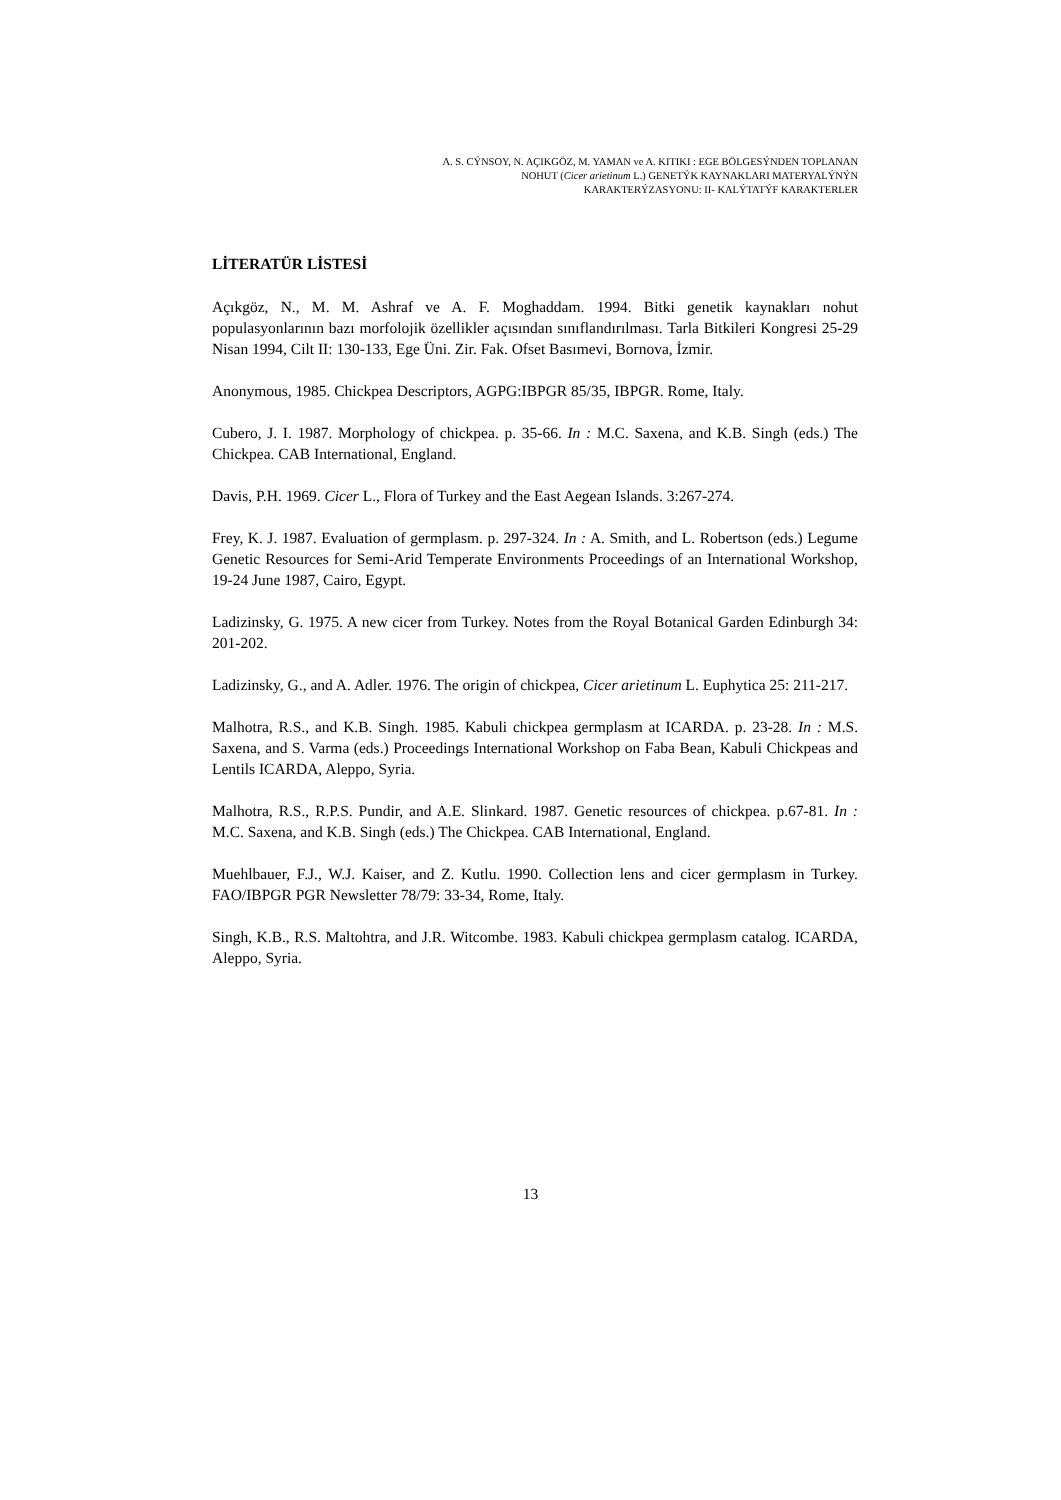A. S. CÝNSOY, N. AÇIKGÖZ, M. YAMAN ve A. KITIKI : EGE BÖLGESÝNDEN TOPLANAN
NOHUT (Cicer arietinum L.) GENETÝK KAYNAKLARI MATERYALÝNÝN
KARAKTERÝZASYONU: II- KALÝTATÝF KARAKTERLER
LİTERATÜR LİSTESİ
Açıkgöz, N., M. M. Ashraf ve A. F. Moghaddam. 1994. Bitki genetik kaynakları nohut populasyonlarının bazı morfolojik özellikler açısından sınıflandırılması. Tarla Bitkileri Kongresi 25-29 Nisan 1994, Cilt II: 130-133, Ege Üni. Zir. Fak. Ofset Basımevi, Bornova, İzmir.
Anonymous, 1985. Chickpea Descriptors, AGPG:IBPGR 85/35, IBPGR. Rome, Italy.
Cubero, J. I. 1987. Morphology of chickpea. p. 35-66. In : M.C. Saxena, and K.B. Singh (eds.) The Chickpea. CAB International, England.
Davis, P.H. 1969. Cicer L., Flora of Turkey and the East Aegean Islands. 3:267-274.
Frey, K. J. 1987. Evaluation of germplasm. p. 297-324. In : A. Smith, and L. Robertson (eds.) Legume Genetic Resources for Semi-Arid Temperate Environments Proceedings of an International Workshop, 19-24 June 1987, Cairo, Egypt.
Ladizinsky, G. 1975. A new cicer from Turkey. Notes from the Royal Botanical Garden Edinburgh 34: 201-202.
Ladizinsky, G., and A. Adler. 1976. The origin of chickpea, Cicer arietinum L. Euphytica 25: 211-217.
Malhotra, R.S., and K.B. Singh. 1985. Kabuli chickpea germplasm at ICARDA. p. 23-28. In : M.S. Saxena, and S. Varma (eds.) Proceedings International Workshop on Faba Bean, Kabuli Chickpeas and Lentils ICARDA, Aleppo, Syria.
Malhotra, R.S., R.P.S. Pundir, and A.E. Slinkard. 1987. Genetic resources of chickpea. p.67-81. In : M.C. Saxena, and K.B. Singh (eds.) The Chickpea. CAB International, England.
Muehlbauer, F.J., W.J. Kaiser, and Z. Kutlu. 1990. Collection lens and cicer germplasm in Turkey. FAO/IBPGR PGR Newsletter 78/79: 33-34, Rome, Italy.
Singh, K.B., R.S. Maltohtra, and J.R. Witcombe. 1983. Kabuli chickpea germplasm catalog. ICARDA, Aleppo, Syria.
13